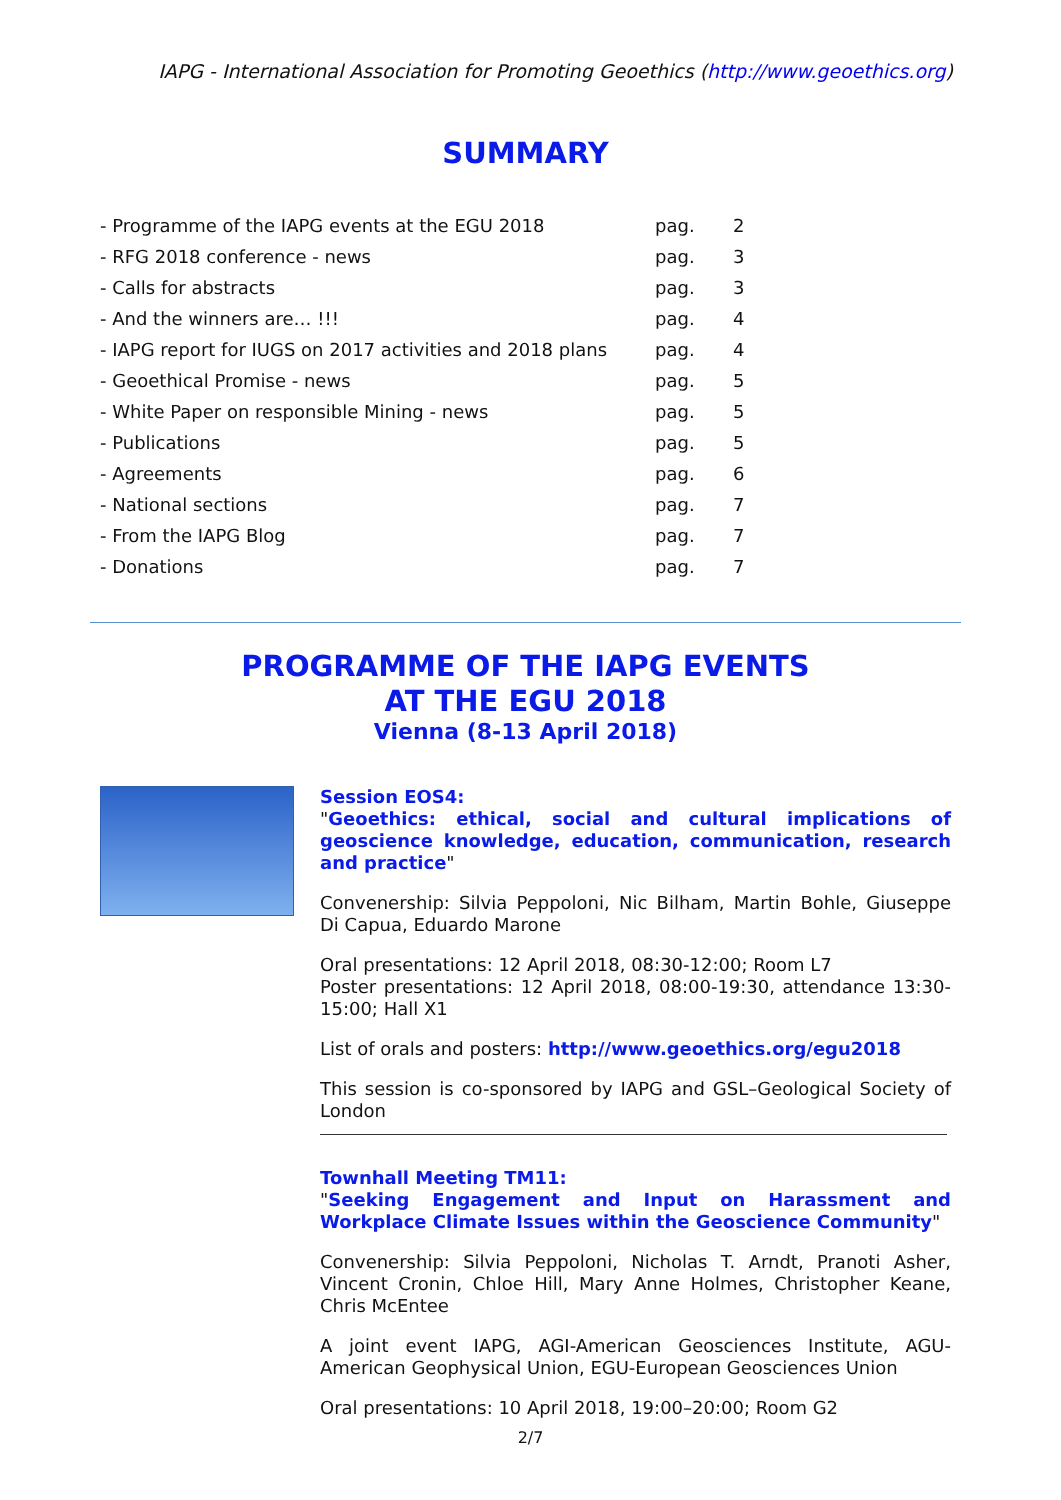IAPG - International Association for Promoting Geoethics (http://www.geoethics.org)
SUMMARY
| - Programme of the IAPG events at the EGU 2018 | pag. | 2 |
| - RFG 2018 conference - news | pag. | 3 |
| - Calls for abstracts | pag. | 3 |
| - And the winners are… !!! | pag. | 4 |
| - IAPG report for IUGS on 2017 activities and 2018 plans | pag. | 4 |
| - Geoethical Promise - news | pag. | 5 |
| - White Paper on responsible Mining - news | pag. | 5 |
| - Publications | pag. | 5 |
| - Agreements | pag. | 6 |
| - National sections | pag. | 7 |
| - From the IAPG Blog | pag. | 7 |
| - Donations | pag. | 7 |
PROGRAMME OF THE IAPG EVENTS
AT THE EGU 2018
Vienna (8-13 April 2018)
Session EOS4:
"Geoethics: ethical, social and cultural implications of geoscience knowledge, education, communication, research and practice"
Convenership: Silvia Peppoloni, Nic Bilham, Martin Bohle, Giuseppe Di Capua, Eduardo Marone
Oral presentations: 12 April 2018, 08:30-12:00; Room L7
Poster presentations: 12 April 2018, 08:00-19:30, attendance 13:30-15:00; Hall X1
List of orals and posters: http://www.geoethics.org/egu2018
This session is co-sponsored by IAPG and GSL–Geological Society of London
Townhall Meeting TM11:
"Seeking Engagement and Input on Harassment and Workplace Climate Issues within the Geoscience Community"
Convenership: Silvia Peppoloni, Nicholas T. Arndt, Pranoti Asher, Vincent Cronin, Chloe Hill, Mary Anne Holmes, Christopher Keane, Chris McEntee
A joint event IAPG, AGI-American Geosciences Institute, AGU-American Geophysical Union, EGU-European Geosciences Union
Oral presentations: 10 April 2018, 19:00–20:00; Room G2
2/7